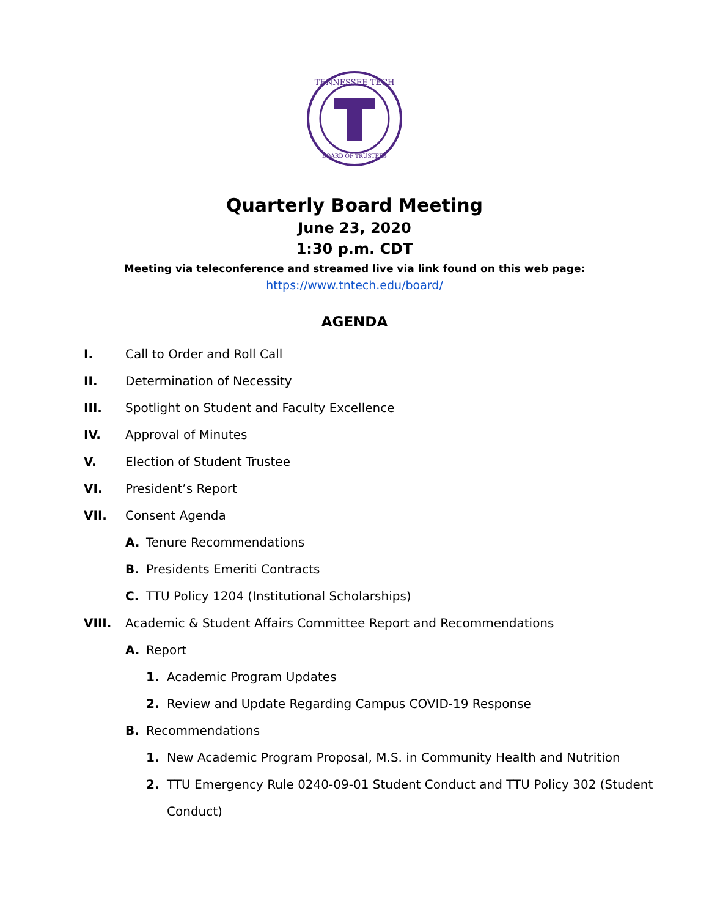TENNESSEE TECH
BOARD OF TRUSTEES
Quarterly Board Meeting
June 23, 2020
1:30 p.m. CDT
Meeting via teleconference and streamed live via link found on this web page:
https://www.tntech.edu/board/
AGENDA
I. Call to Order and Roll Call
II. Determination of Necessity
III. Spotlight on Student and Faculty Excellence
IV. Approval of Minutes
V. Election of Student Trustee
VI. President’s Report
VII. Consent Agenda
A. Tenure Recommendations
B. Presidents Emeriti Contracts
C. TTU Policy 1204 (Institutional Scholarships)
VIII. Academic & Student Affairs Committee Report and Recommendations
A. Report
1. Academic Program Updates
2. Review and Update Regarding Campus COVID-19 Response
B. Recommendations
1. New Academic Program Proposal, M.S. in Community Health and Nutrition
2. TTU Emergency Rule 0240-09-01 Student Conduct and TTU Policy 302 (Student Conduct)